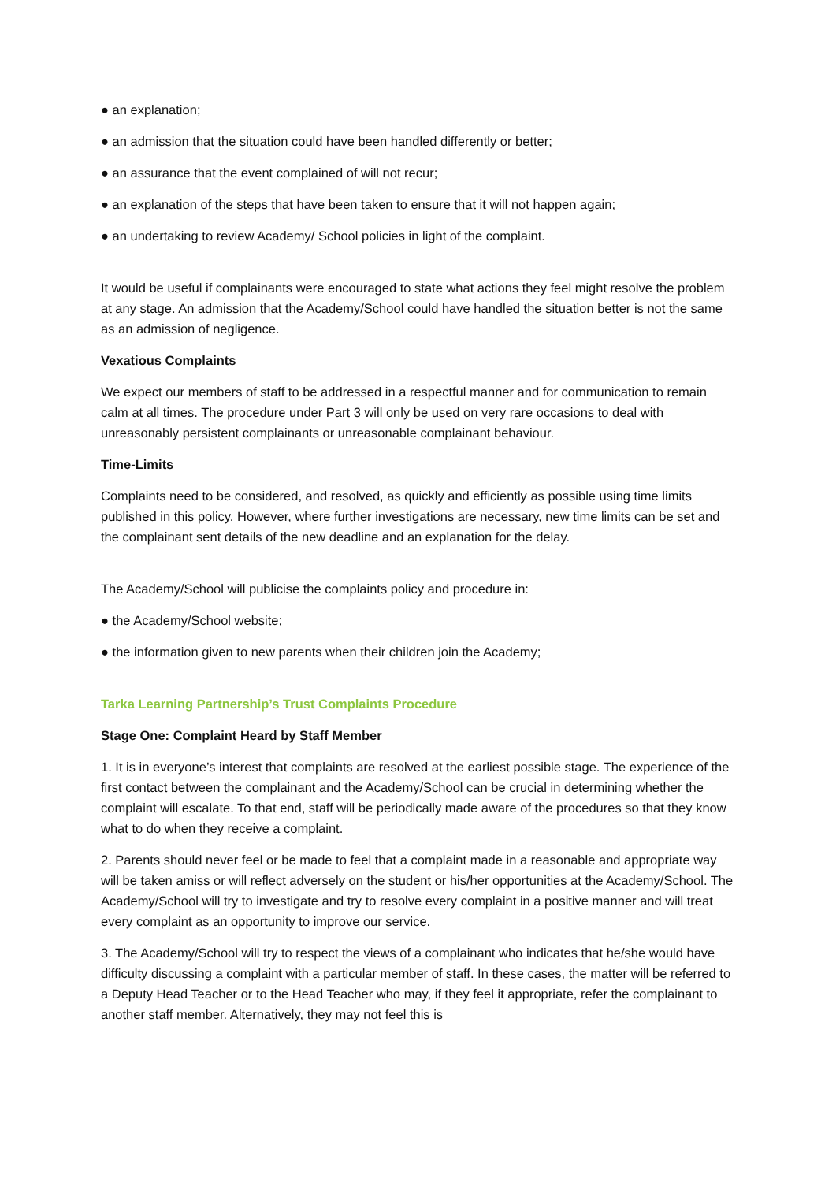● an explanation;
● an admission that the situation could have been handled differently or better;
● an assurance that the event complained of will not recur;
● an explanation of the steps that have been taken to ensure that it will not happen again;
● an undertaking to review Academy/ School policies in light of the complaint.
It would be useful if complainants were encouraged to state what actions they feel might resolve the problem at any stage. An admission that the Academy/School could have handled the situation better is not the same as an admission of negligence.
Vexatious Complaints
We expect our members of staff to be addressed in a respectful manner and for communication to remain calm at all times. The procedure under Part 3 will only be used on very rare occasions to deal with unreasonably persistent complainants or unreasonable complainant behaviour.
Time-Limits
Complaints need to be considered, and resolved, as quickly and efficiently as possible using time limits published in this policy. However, where further investigations are necessary, new time limits can be set and the complainant sent details of the new deadline and an explanation for the delay.
The Academy/School will publicise the complaints policy and procedure in:
● the Academy/School website;
● the information given to new parents when their children join the Academy;
Tarka Learning Partnership’s Trust Complaints Procedure
Stage One: Complaint Heard by Staff Member
1. It is in everyone’s interest that complaints are resolved at the earliest possible stage. The experience of the first contact between the complainant and the Academy/School can be crucial in determining whether the complaint will escalate. To that end, staff will be periodically made aware of the procedures so that they know what to do when they receive a complaint.
2. Parents should never feel or be made to feel that a complaint made in a reasonable and appropriate way will be taken amiss or will reflect adversely on the student or his/her opportunities at the Academy/School. The Academy/School will try to investigate and try to resolve every complaint in a positive manner and will treat every complaint as an opportunity to improve our service.
3. The Academy/School will try to respect the views of a complainant who indicates that he/she would have difficulty discussing a complaint with a particular member of staff. In these cases, the matter will be referred to a Deputy Head Teacher or to the Head Teacher who may, if they feel it appropriate, refer the complainant to another staff member. Alternatively, they may not feel this is